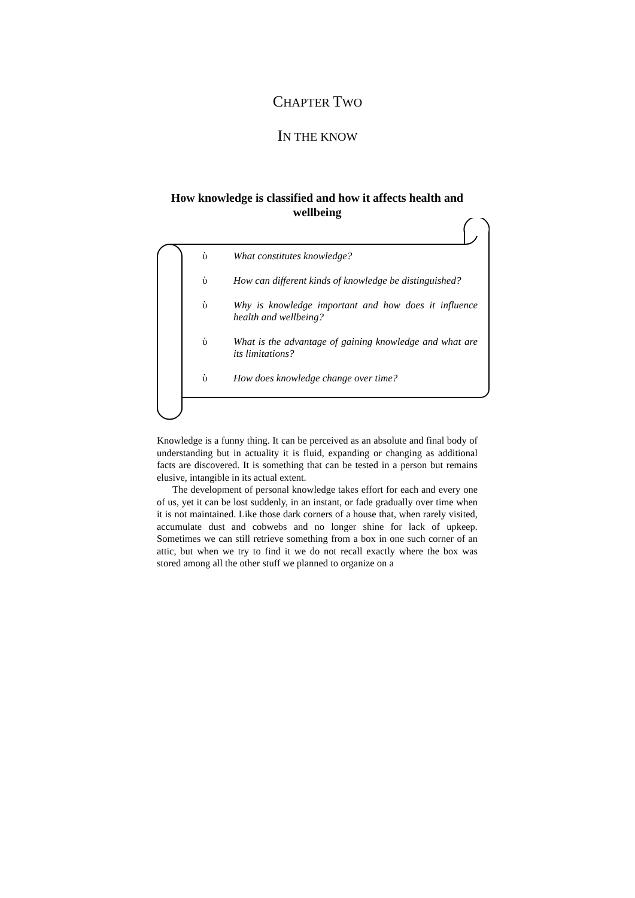CHAPTER TWO
IN THE KNOW
How knowledge is classified and how it affects health and wellbeing
ὺ What constitutes knowledge?
ὺ How can different kinds of knowledge be distinguished?
ὺ Why is knowledge important and how does it influence health and wellbeing?
ὺ What is the advantage of gaining knowledge and what are its limitations?
ὺ How does knowledge change over time?
Knowledge is a funny thing. It can be perceived as an absolute and final body of understanding but in actuality it is fluid, expanding or changing as additional facts are discovered. It is something that can be tested in a person but remains elusive, intangible in its actual extent.
The development of personal knowledge takes effort for each and every one of us, yet it can be lost suddenly, in an instant, or fade gradually over time when it is not maintained. Like those dark corners of a house that, when rarely visited, accumulate dust and cobwebs and no longer shine for lack of upkeep. Sometimes we can still retrieve something from a box in one such corner of an attic, but when we try to find it we do not recall exactly where the box was stored among all the other stuff we planned to organize on a